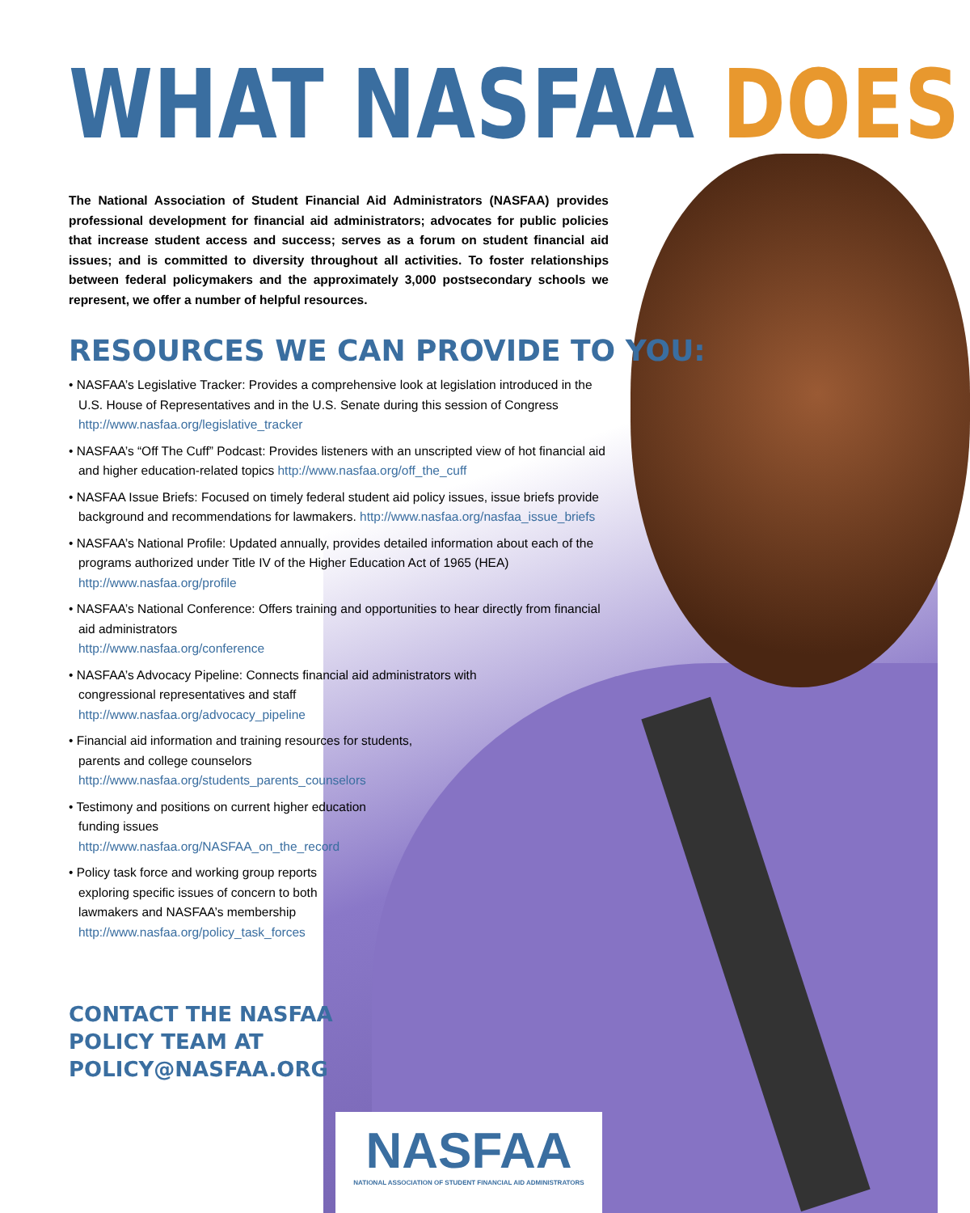WHAT NASFAA DOES
The National Association of Student Financial Aid Administrators (NASFAA) provides professional development for financial aid administrators; advocates for public policies that increase student access and success; serves as a forum on student financial aid issues; and is committed to diversity throughout all activities. To foster relationships between federal policymakers and the approximately 3,000 postsecondary schools we represent, we offer a number of helpful resources.
RESOURCES WE CAN PROVIDE TO YOU:
• NASFAA’s Legislative Tracker: Provides a comprehensive look at legislation introduced in the U.S. House of Representatives and in the U.S. Senate during this session of Congress http://www.nasfaa.org/legislative_tracker
• NASFAA’s “Off The Cuff” Podcast: Provides listeners with an unscripted view of hot financial aid and higher education-related topics http://www.nasfaa.org/off_the_cuff
• NASFAA Issue Briefs: Focused on timely federal student aid policy issues, issue briefs provide background and recommendations for lawmakers. http://www.nasfaa.org/nasfaa_issue_briefs
• NASFAA’s National Profile: Updated annually, provides detailed information about each of the programs authorized under Title IV of the Higher Education Act of 1965 (HEA) http://www.nasfaa.org/profile
• NASFAA’s National Conference: Offers training and opportunities to hear directly from financial aid administrators
http://www.nasfaa.org/conference
• NASFAA’s Advocacy Pipeline: Connects financial aid administrators with congressional representatives and staff
http://www.nasfaa.org/advocacy_pipeline
• Financial aid information and training resources for students, parents and college counselors
http://www.nasfaa.org/students_parents_counselors
• Testimony and positions on current higher education funding issues
http://www.nasfaa.org/NASFAA_on_the_record
• Policy task force and working group reports exploring specific issues of concern to both lawmakers and NASFAA’s membership http://www.nasfaa.org/policy_task_forces
CONTACT THE NASFAA
POLICY TEAM AT
POLICY@NASFAA.ORG
NASFAA
NATIONAL ASSOCIATION OF STUDENT FINANCIAL AID ADMINISTRATORS